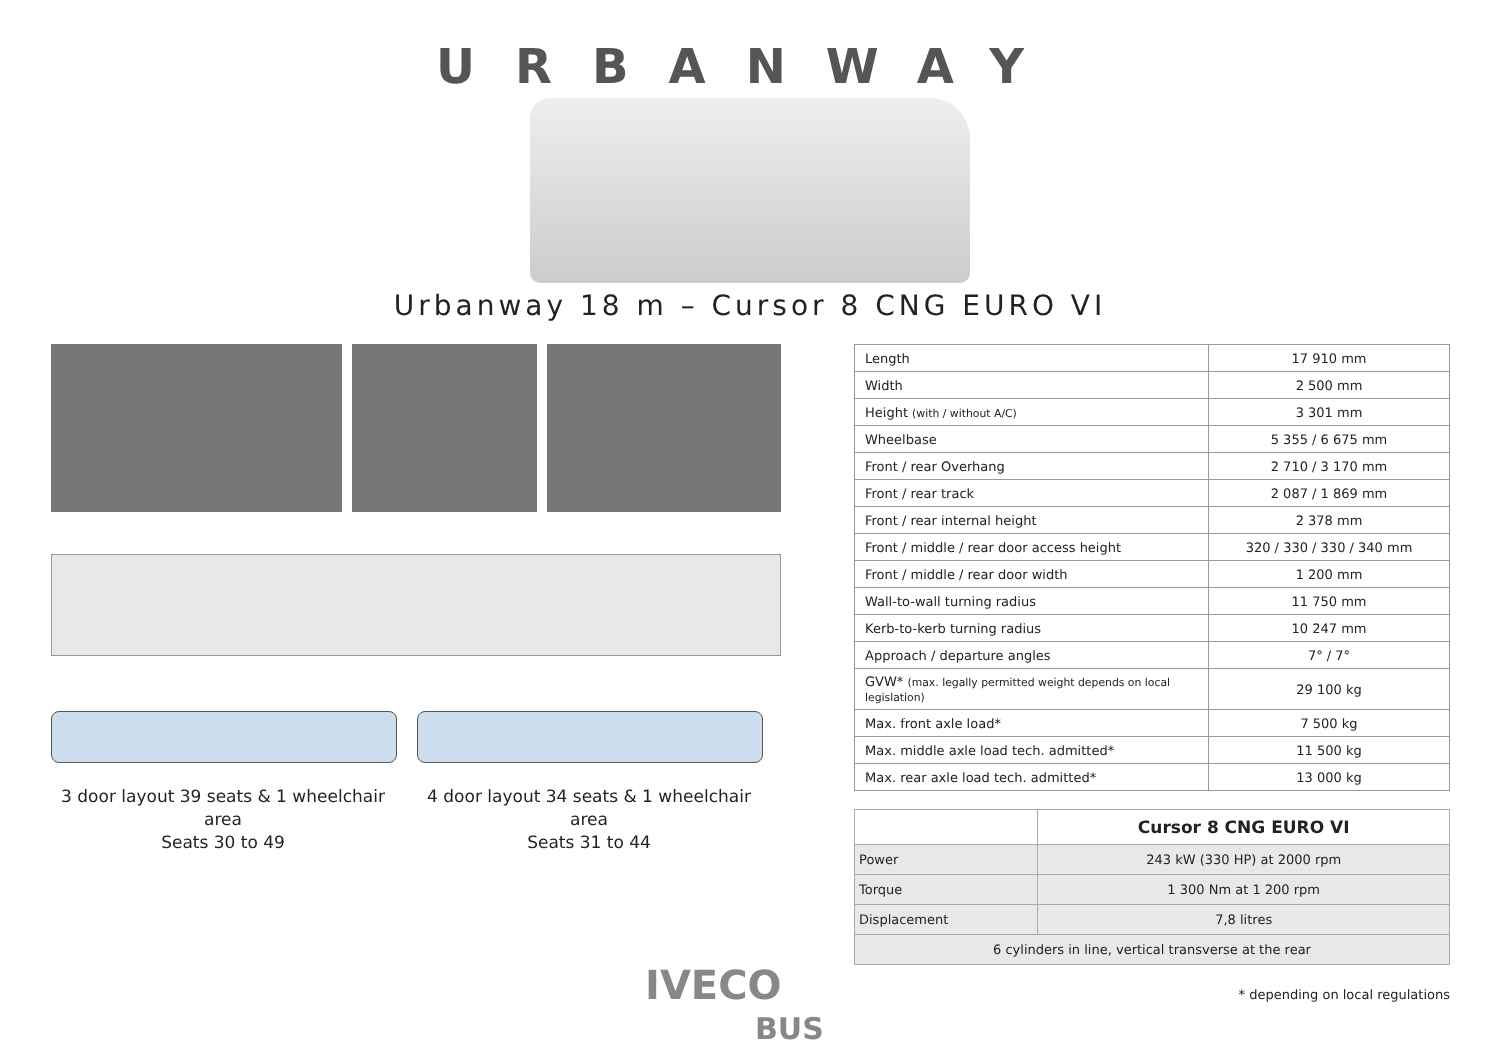URBANWAY
Urbanway 18 m – Cursor 8 CNG EURO VI
3 door layout 39 seats & 1 wheelchair area
Seats 30 to 49
4 door layout 34 seats & 1 wheelchair area
Seats 31 to 44
| Length | 17 910 mm |
| Width | 2 500 mm |
| Height (with / without A/C) | 3 301 mm |
| Wheelbase | 5 355 / 6 675 mm |
| Front / rear Overhang | 2 710 / 3 170 mm |
| Front / rear track | 2 087 / 1 869 mm |
| Front / rear internal height | 2 378 mm |
| Front / middle / rear door access height | 320 / 330 / 330 / 340 mm |
| Front / middle / rear door width | 1 200 mm |
| Wall-to-wall turning radius | 11 750 mm |
| Kerb-to-kerb turning radius | 10 247 mm |
| Approach / departure angles | 7° / 7° |
| GVW* (max. legally permitted weight depends on local legislation) | 29 100 kg |
| Max. front axle load* | 7 500 kg |
| Max. middle axle load tech. admitted* | 11 500 kg |
| Max. rear axle load tech. admitted* | 13 000 kg |
| | Cursor 8 CNG EURO VI |
| --- | --- |
| Power | 243 kW (330 HP) at 2000 rpm |
| Torque | 1 300 Nm at 1 200 rpm |
| Displacement | 7,8 litres |
| 6 cylinders in line, vertical transverse at the rear | |
* depending on local regulations
IVECO
BUS